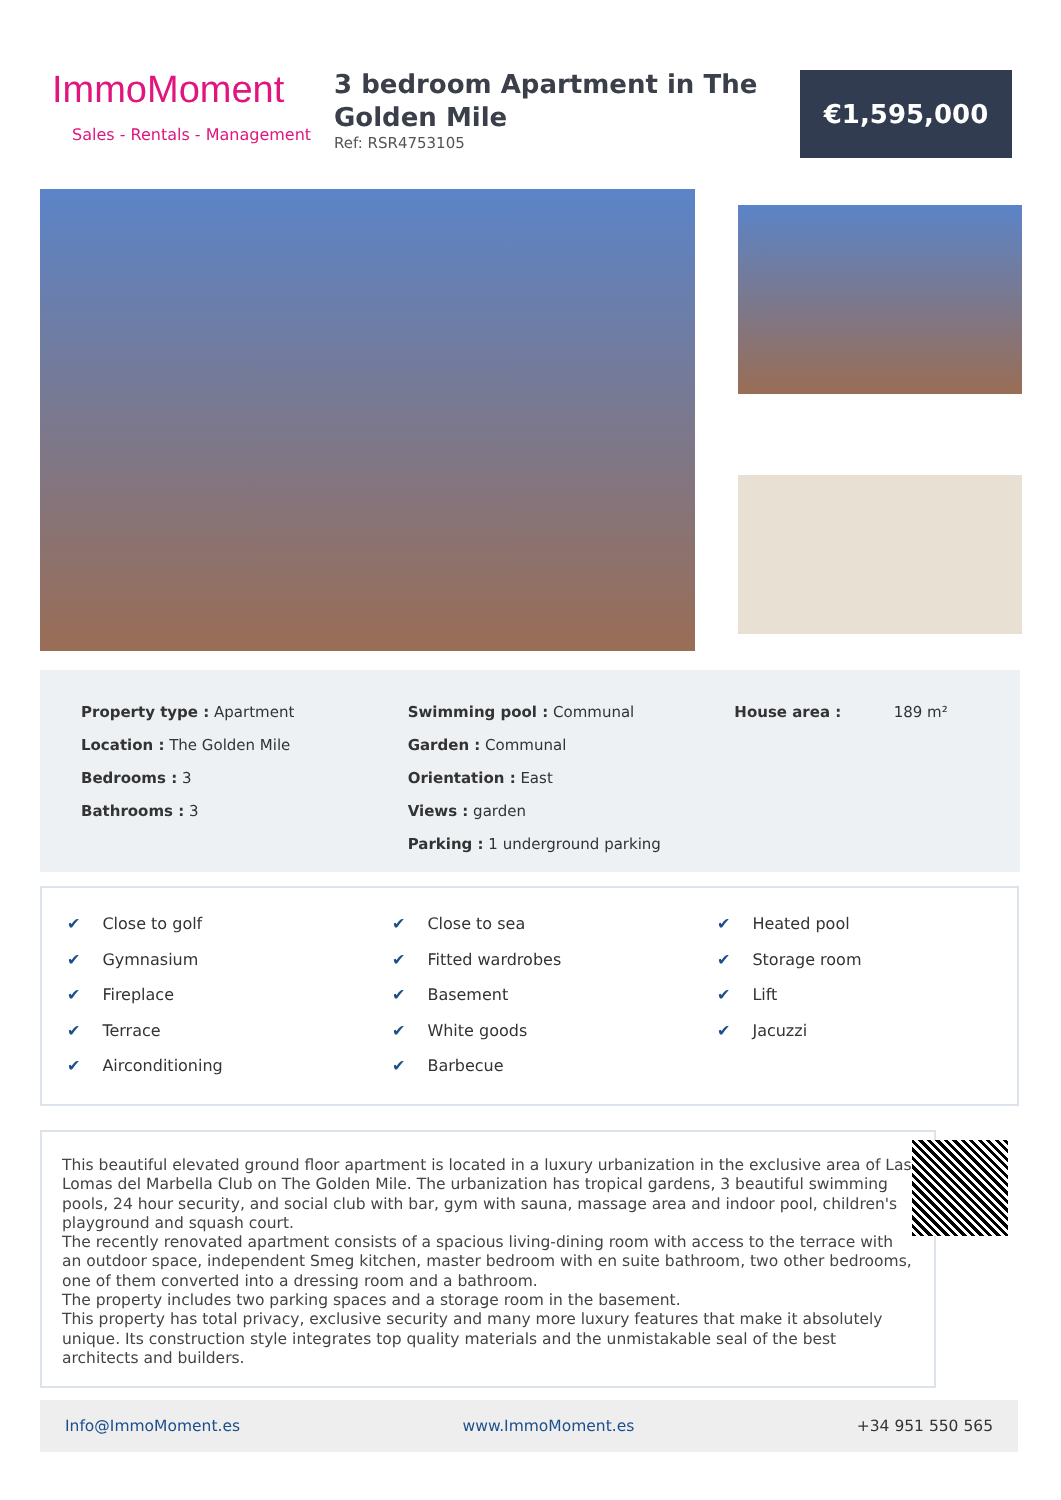ImmoMoment
Sales - Rentals - Management
3 bedroom Apartment in The Golden Mile
Ref: RSR4753105
€1,595,000
Property type : Apartment
Location : The Golden Mile
Bedrooms : 3
Bathrooms : 3
Swimming pool : Communal
Garden : Communal
Orientation : East
Views : garden
Parking : 1 underground parking
House area : 189 m²
✔ Close to golf
✔ Gymnasium
✔ Fireplace
✔ Terrace
✔ Airconditioning
✔ Close to sea
✔ Fitted wardrobes
✔ Basement
✔ White goods
✔ Barbecue
✔ Heated pool
✔ Storage room
✔ Lift
✔ Jacuzzi
This beautiful elevated ground floor apartment is located in a luxury urbanization in the exclusive area of Las Lomas del Marbella Club on The Golden Mile. The urbanization has tropical gardens, 3 beautiful swimming pools, 24 hour security, and social club with bar, gym with sauna, massage area and indoor pool, children's playground and squash court.
The recently renovated apartment consists of a spacious living-dining room with access to the terrace with an outdoor space, independent Smeg kitchen, master bedroom with en suite bathroom, two other bedrooms, one of them converted into a dressing room and a bathroom.
The property includes two parking spaces and a storage room in the basement.
This property has total privacy, exclusive security and many more luxury features that make it absolutely unique. Its construction style integrates top quality materials and the unmistakable seal of the best architects and builders.
Info@ImmoMoment.es www.ImmoMoment.es +34 951 550 565